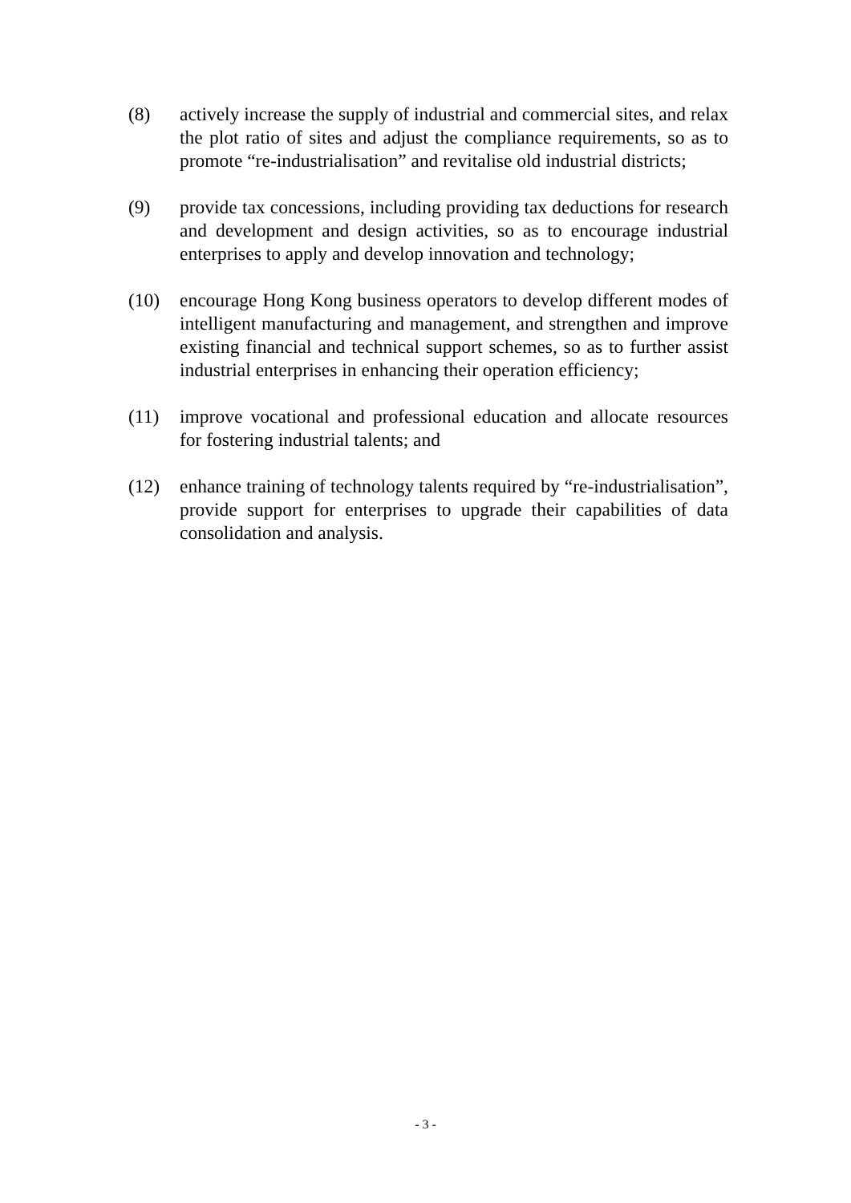(8) actively increase the supply of industrial and commercial sites, and relax the plot ratio of sites and adjust the compliance requirements, so as to promote “re-industrialisation” and revitalise old industrial districts;
(9) provide tax concessions, including providing tax deductions for research and development and design activities, so as to encourage industrial enterprises to apply and develop innovation and technology;
(10) encourage Hong Kong business operators to develop different modes of intelligent manufacturing and management, and strengthen and improve existing financial and technical support schemes, so as to further assist industrial enterprises in enhancing their operation efficiency;
(11) improve vocational and professional education and allocate resources for fostering industrial talents; and
(12) enhance training of technology talents required by “re-industrialisation”, provide support for enterprises to upgrade their capabilities of data consolidation and analysis.
- 3 -